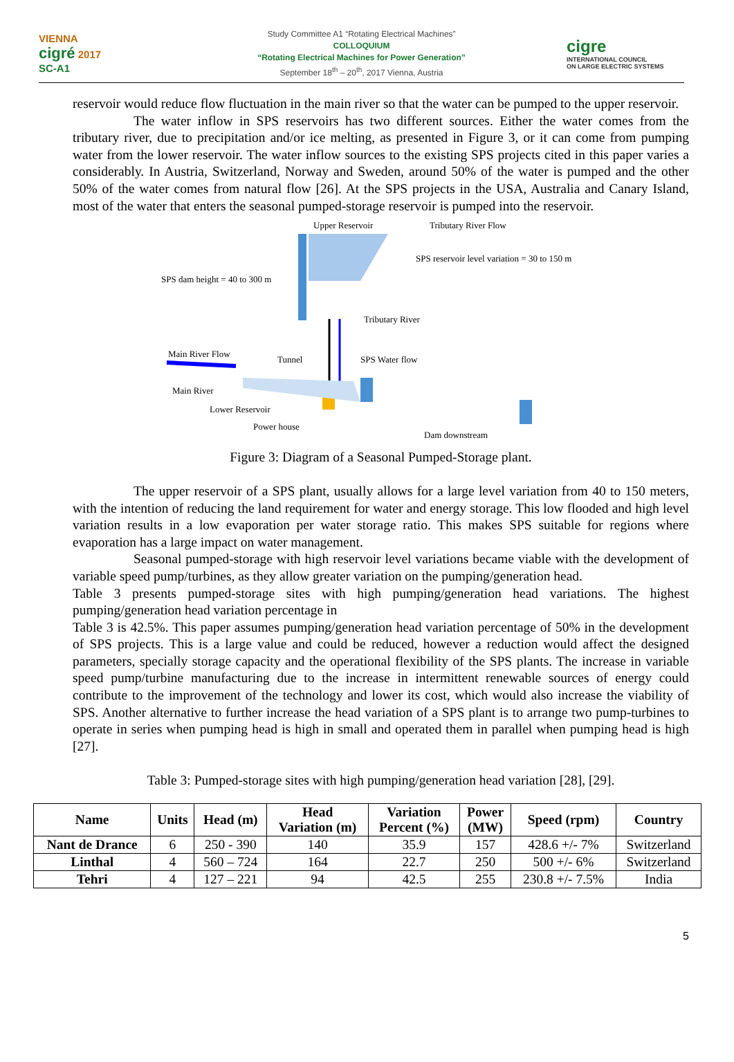VIENNA
cigré 2017
SC-A1
Study Committee A1 “Rotating Electrical Machines”
COLLOQUIUM
“Rotating Electrical Machines for Power Generation”
September 18<sup>th</sup> – 20<sup>th</sup>, 2017 Vienna, Austria
cigre
INTERNATIONAL COUNCIL
ON LARGE ELECTRIC SYSTEMS
reservoir would reduce flow fluctuation in the main river so that the water can be pumped to the upper reservoir.
The water inflow in SPS reservoirs has two different sources. Either the water comes from the tributary river, due to precipitation and/or ice melting, as presented in Figure 3, or it can come from pumping water from the lower reservoir. The water inflow sources to the existing SPS projects cited in this paper varies a considerably. In Austria, Switzerland, Norway and Sweden, around 50% of the water is pumped and the other 50% of the water comes from natural flow [26]. At the SPS projects in the USA, Australia and Canary Island, most of the water that enters the seasonal pumped-storage reservoir is pumped into the reservoir.
Upper Reservoir
Tributary River Flow
SPS reservoir level variation = 30 to 150 m
SPS dam height = 40 to 300 m
Tributary River
Main River Flow
Tunnel
SPS Water flow
Main River
Lower Reservoir
Power house
Dam downstream
Figure 3: Diagram of a Seasonal Pumped-Storage plant.
The upper reservoir of a SPS plant, usually allows for a large level variation from 40 to 150 meters, with the intention of reducing the land requirement for water and energy storage. This low flooded and high level variation results in a low evaporation per water storage ratio. This makes SPS suitable for regions where evaporation has a large impact on water management.
Seasonal pumped-storage with high reservoir level variations became viable with the development of variable speed pump/turbines, as they allow greater variation on the pumping/generation head.
Table 3 presents pumped-storage sites with high pumping/generation head variations. The highest pumping/generation head variation percentage in
Table 3 is 42.5%. This paper assumes pumping/generation head variation percentage of 50% in the development of SPS projects. This is a large value and could be reduced, however a reduction would affect the designed parameters, specially storage capacity and the operational flexibility of the SPS plants. The increase in variable speed pump/turbine manufacturing due to the increase in intermittent renewable sources of energy could contribute to the improvement of the technology and lower its cost, which would also increase the viability of SPS. Another alternative to further increase the head variation of a SPS plant is to arrange two pump-turbines to operate in series when pumping head is high in small and operated them in parallel when pumping head is high [27].
Table 3: Pumped-storage sites with high pumping/generation head variation [28], [29].
| Name | Units | Head (m) | Head Variation (m) | Variation Percent (%) | Power (MW) | Speed (rpm) | Country |
| --- | --- | --- | --- | --- | --- | --- | --- |
| Nant de Drance | 6 | 250 - 390 | 140 | 35.9 | 157 | 428.6 +/- 7% | Switzerland |
| Linthal | 4 | 560 – 724 | 164 | 22.7 | 250 | 500 +/- 6% | Switzerland |
| Tehri | 4 | 127 – 221 | 94 | 42.5 | 255 | 230.8 +/- 7.5% | India |
5